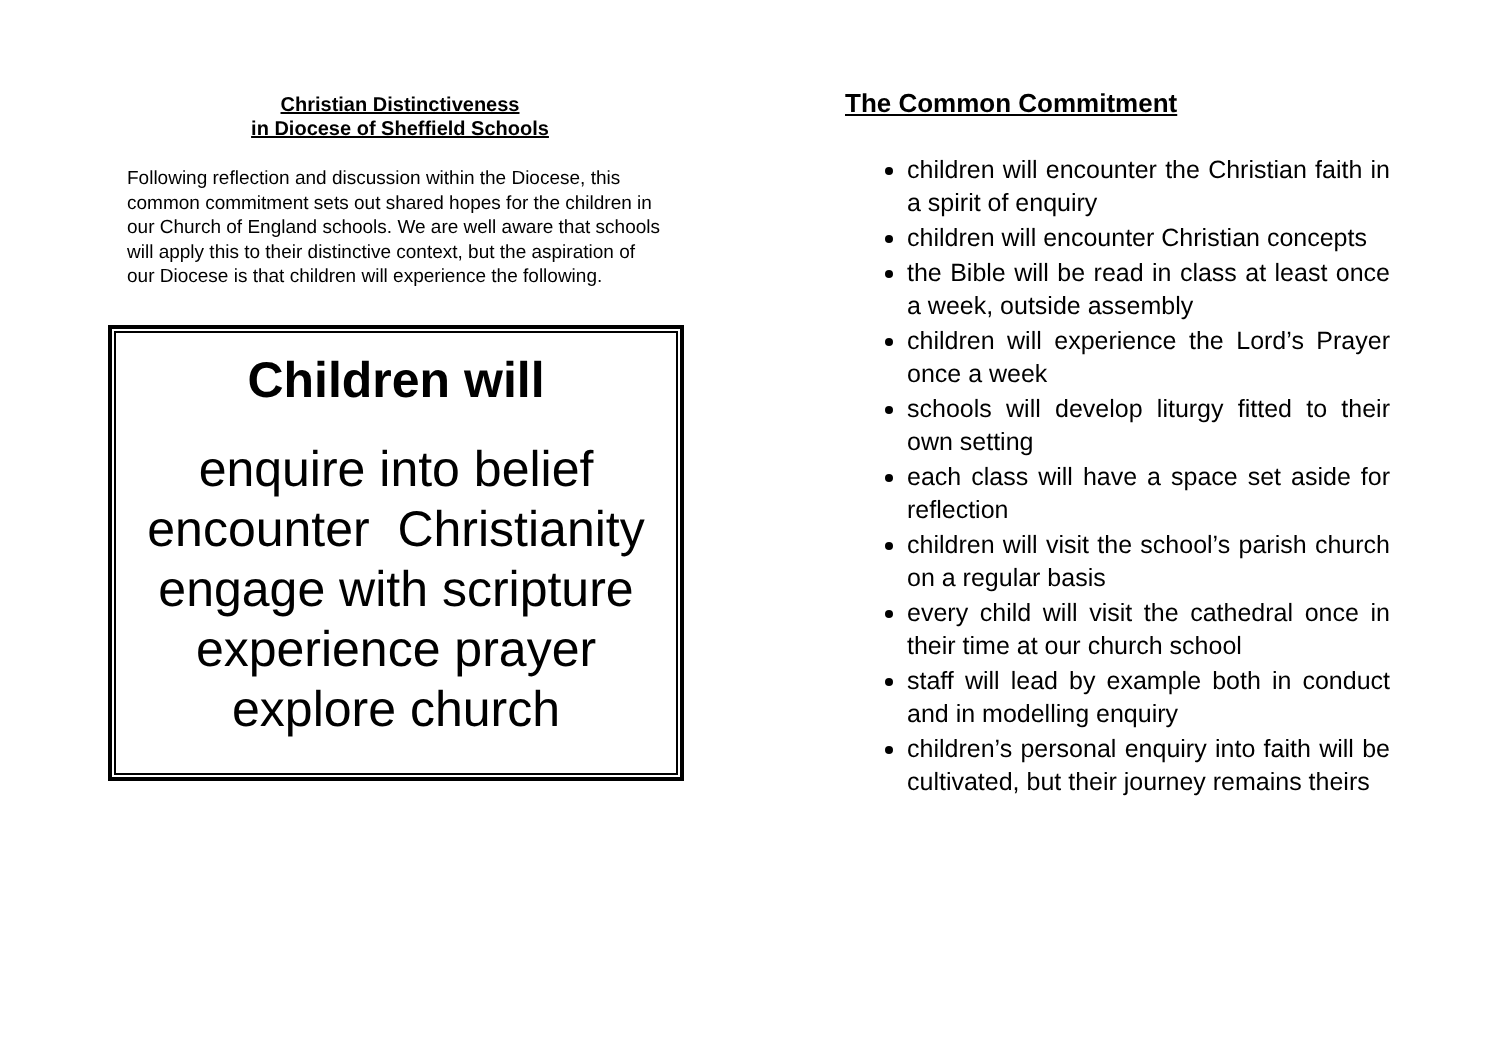Christian Distinctiveness
in Diocese of Sheffield Schools
Following reflection and discussion within the Diocese, this common commitment sets out shared hopes for the children in our Church of England schools. We are well aware that schools will apply this to their distinctive context, but the aspiration of our Diocese is that children will experience the following.
Children will
enquire into belief
encounter Christianity
engage with scripture
experience prayer
explore church
The Common Commitment
children will encounter the Christian faith in a spirit of enquiry
children will encounter Christian concepts
the Bible will be read in class at least once a week, outside assembly
children will experience the Lord’s Prayer once a week
schools will develop liturgy fitted to their own setting
each class will have a space set aside for reflection
children will visit the school’s parish church on a regular basis
every child will visit the cathedral once in their time at our church school
staff will lead by example both in conduct and in modelling enquiry
children’s personal enquiry into faith will be cultivated, but their journey remains theirs